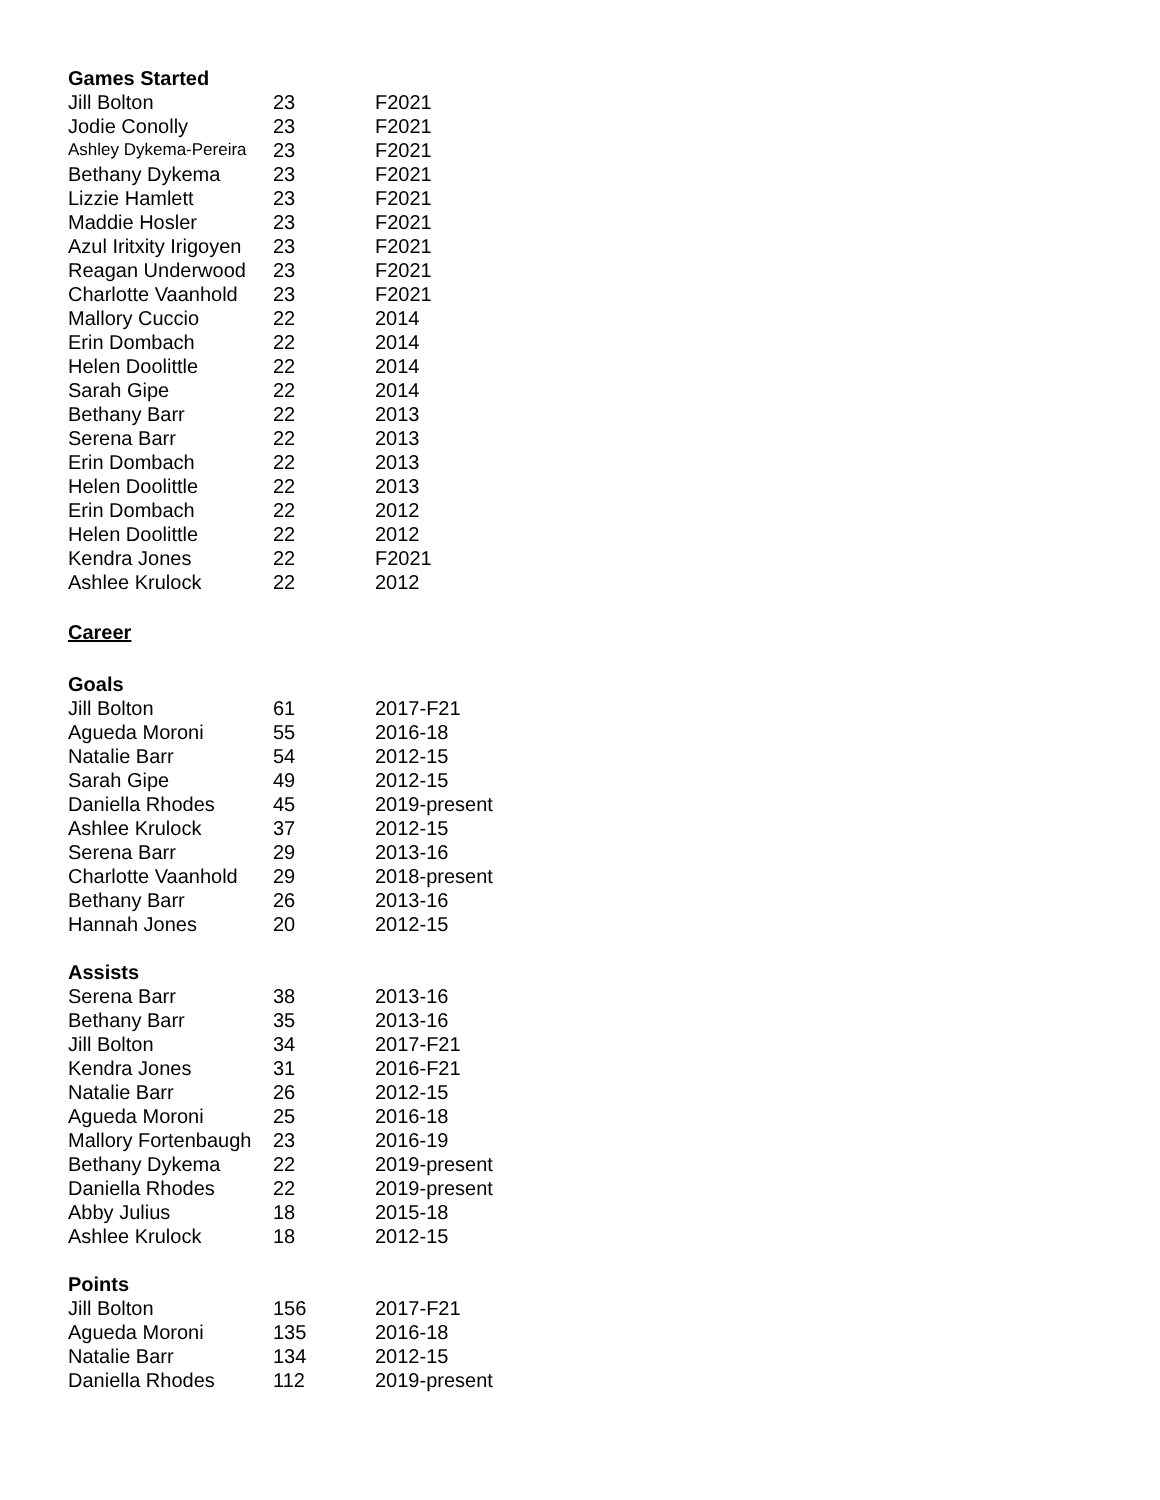Games Started
| Jill Bolton | 23 | F2021 |
| Jodie Conolly | 23 | F2021 |
| Ashley Dykema-Pereira | 23 | F2021 |
| Bethany Dykema | 23 | F2021 |
| Lizzie Hamlett | 23 | F2021 |
| Maddie Hosler | 23 | F2021 |
| Azul Iritxity Irigoyen | 23 | F2021 |
| Reagan Underwood | 23 | F2021 |
| Charlotte Vaanhold | 23 | F2021 |
| Mallory Cuccio | 22 | 2014 |
| Erin Dombach | 22 | 2014 |
| Helen Doolittle | 22 | 2014 |
| Sarah Gipe | 22 | 2014 |
| Bethany Barr | 22 | 2013 |
| Serena Barr | 22 | 2013 |
| Erin Dombach | 22 | 2013 |
| Helen Doolittle | 22 | 2013 |
| Erin Dombach | 22 | 2012 |
| Helen Doolittle | 22 | 2012 |
| Kendra Jones | 22 | F2021 |
| Ashlee Krulock | 22 | 2012 |
Career
Goals
| Jill Bolton | 61 | 2017-F21 |
| Agueda Moroni | 55 | 2016-18 |
| Natalie Barr | 54 | 2012-15 |
| Sarah Gipe | 49 | 2012-15 |
| Daniella Rhodes | 45 | 2019-present |
| Ashlee Krulock | 37 | 2012-15 |
| Serena Barr | 29 | 2013-16 |
| Charlotte Vaanhold | 29 | 2018-present |
| Bethany Barr | 26 | 2013-16 |
| Hannah Jones | 20 | 2012-15 |
Assists
| Serena Barr | 38 | 2013-16 |
| Bethany Barr | 35 | 2013-16 |
| Jill Bolton | 34 | 2017-F21 |
| Kendra Jones | 31 | 2016-F21 |
| Natalie Barr | 26 | 2012-15 |
| Agueda Moroni | 25 | 2016-18 |
| Mallory Fortenbaugh | 23 | 2016-19 |
| Bethany Dykema | 22 | 2019-present |
| Daniella Rhodes | 22 | 2019-present |
| Abby Julius | 18 | 2015-18 |
| Ashlee Krulock | 18 | 2012-15 |
Points
| Jill Bolton | 156 | 2017-F21 |
| Agueda Moroni | 135 | 2016-18 |
| Natalie Barr | 134 | 2012-15 |
| Daniella Rhodes | 112 | 2019-present |